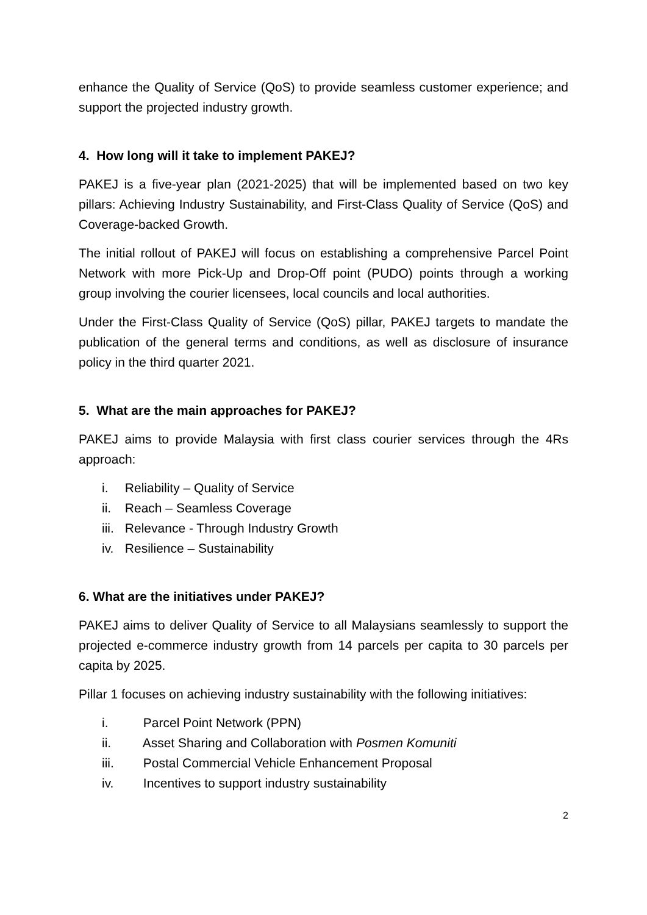enhance the Quality of Service (QoS) to provide seamless customer experience; and support the projected industry growth.
4. How long will it take to implement PAKEJ?
PAKEJ is a five-year plan (2021-2025) that will be implemented based on two key pillars: Achieving Industry Sustainability, and First-Class Quality of Service (QoS) and Coverage-backed Growth.
The initial rollout of PAKEJ will focus on establishing a comprehensive Parcel Point Network with more Pick-Up and Drop-Off point (PUDO) points through a working group involving the courier licensees, local councils and local authorities.
Under the First-Class Quality of Service (QoS) pillar, PAKEJ targets to mandate the publication of the general terms and conditions, as well as disclosure of insurance policy in the third quarter 2021.
5. What are the main approaches for PAKEJ?
PAKEJ aims to provide Malaysia with first class courier services through the 4Rs approach:
i. Reliability – Quality of Service
ii. Reach – Seamless Coverage
iii. Relevance - Through Industry Growth
iv. Resilience – Sustainability
6. What are the initiatives under PAKEJ?
PAKEJ aims to deliver Quality of Service to all Malaysians seamlessly to support the projected e-commerce industry growth from 14 parcels per capita to 30 parcels per capita by 2025.
Pillar 1 focuses on achieving industry sustainability with the following initiatives:
i. Parcel Point Network (PPN)
ii. Asset Sharing and Collaboration with Posmen Komuniti
iii. Postal Commercial Vehicle Enhancement Proposal
iv. Incentives to support industry sustainability
2